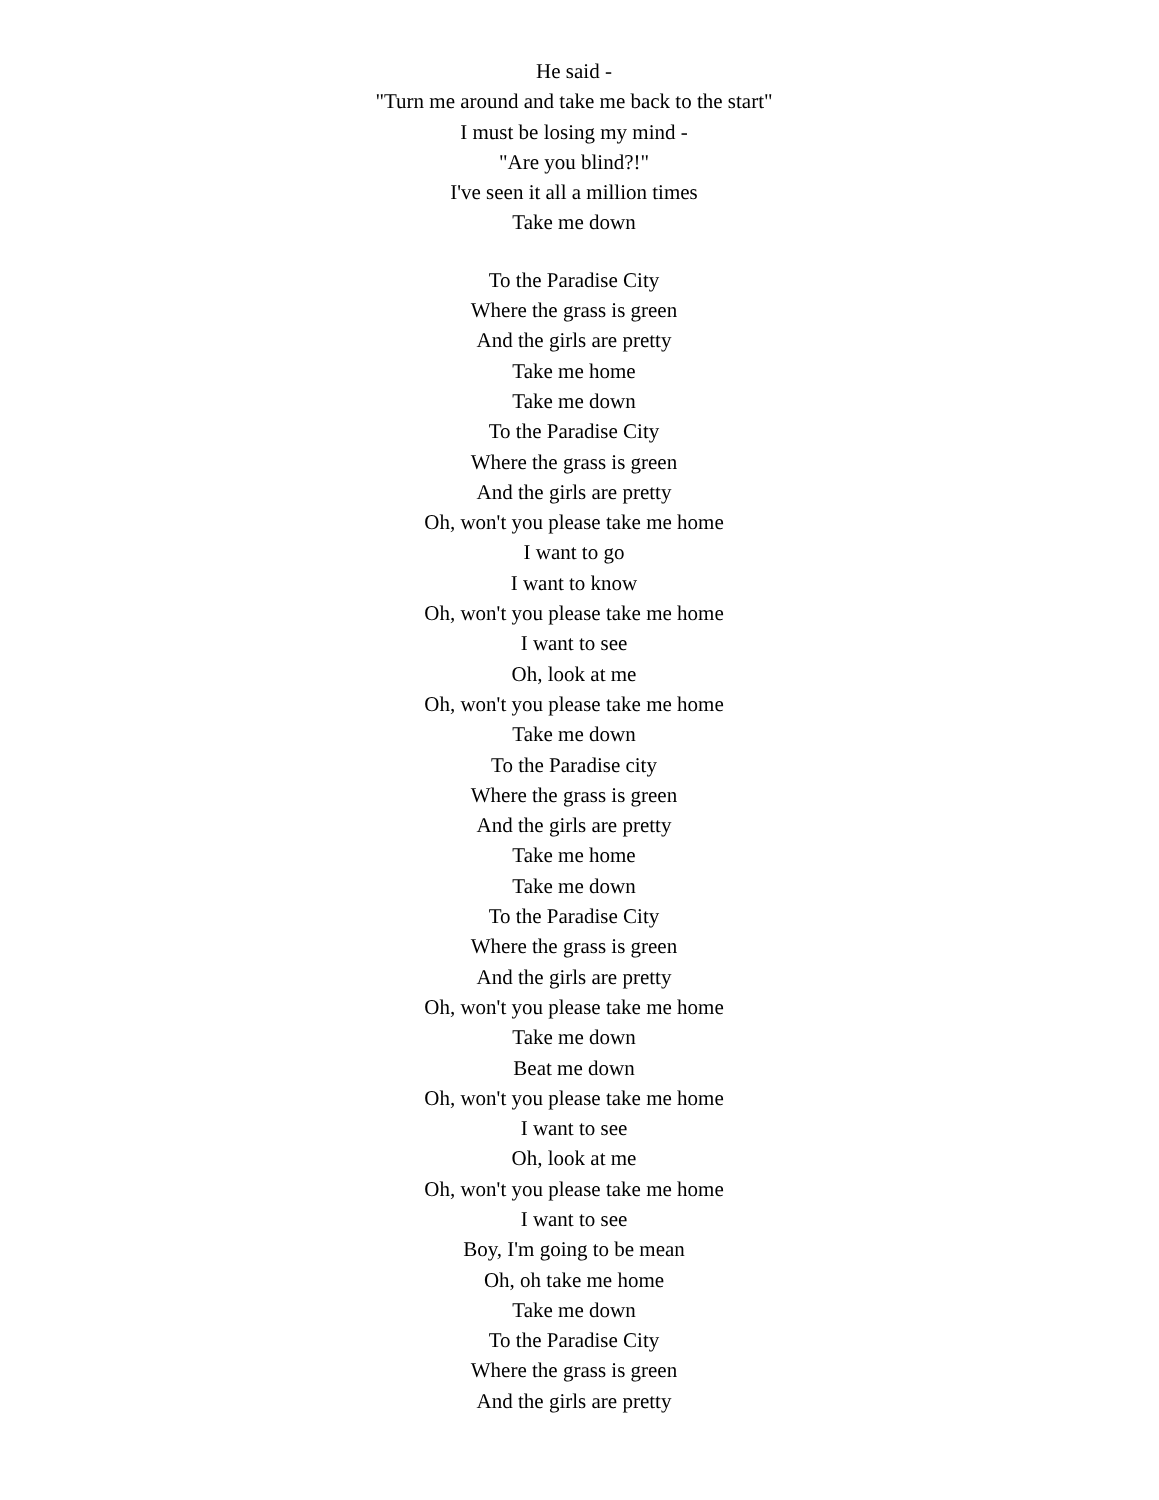He said -
"Turn me around and take me back to the start"
I must be losing my mind -
"Are you blind?!"
I've seen it all a million times
Take me down
To the Paradise City
Where the grass is green
And the girls are pretty
Take me home
Take me down
To the Paradise City
Where the grass is green
And the girls are pretty
Oh, won't you please take me home
I want to go
I want to know
Oh, won't you please take me home
I want to see
Oh, look at me
Oh, won't you please take me home
Take me down
To the Paradise city
Where the grass is green
And the girls are pretty
Take me home
Take me down
To the Paradise City
Where the grass is green
And the girls are pretty
Oh, won't you please take me home
Take me down
Beat me down
Oh, won't you please take me home
I want to see
Oh, look at me
Oh, won't you please take me home
I want to see
Boy, I'm going to be mean
Oh, oh take me home
Take me down
To the Paradise City
Where the grass is green
And the girls are pretty